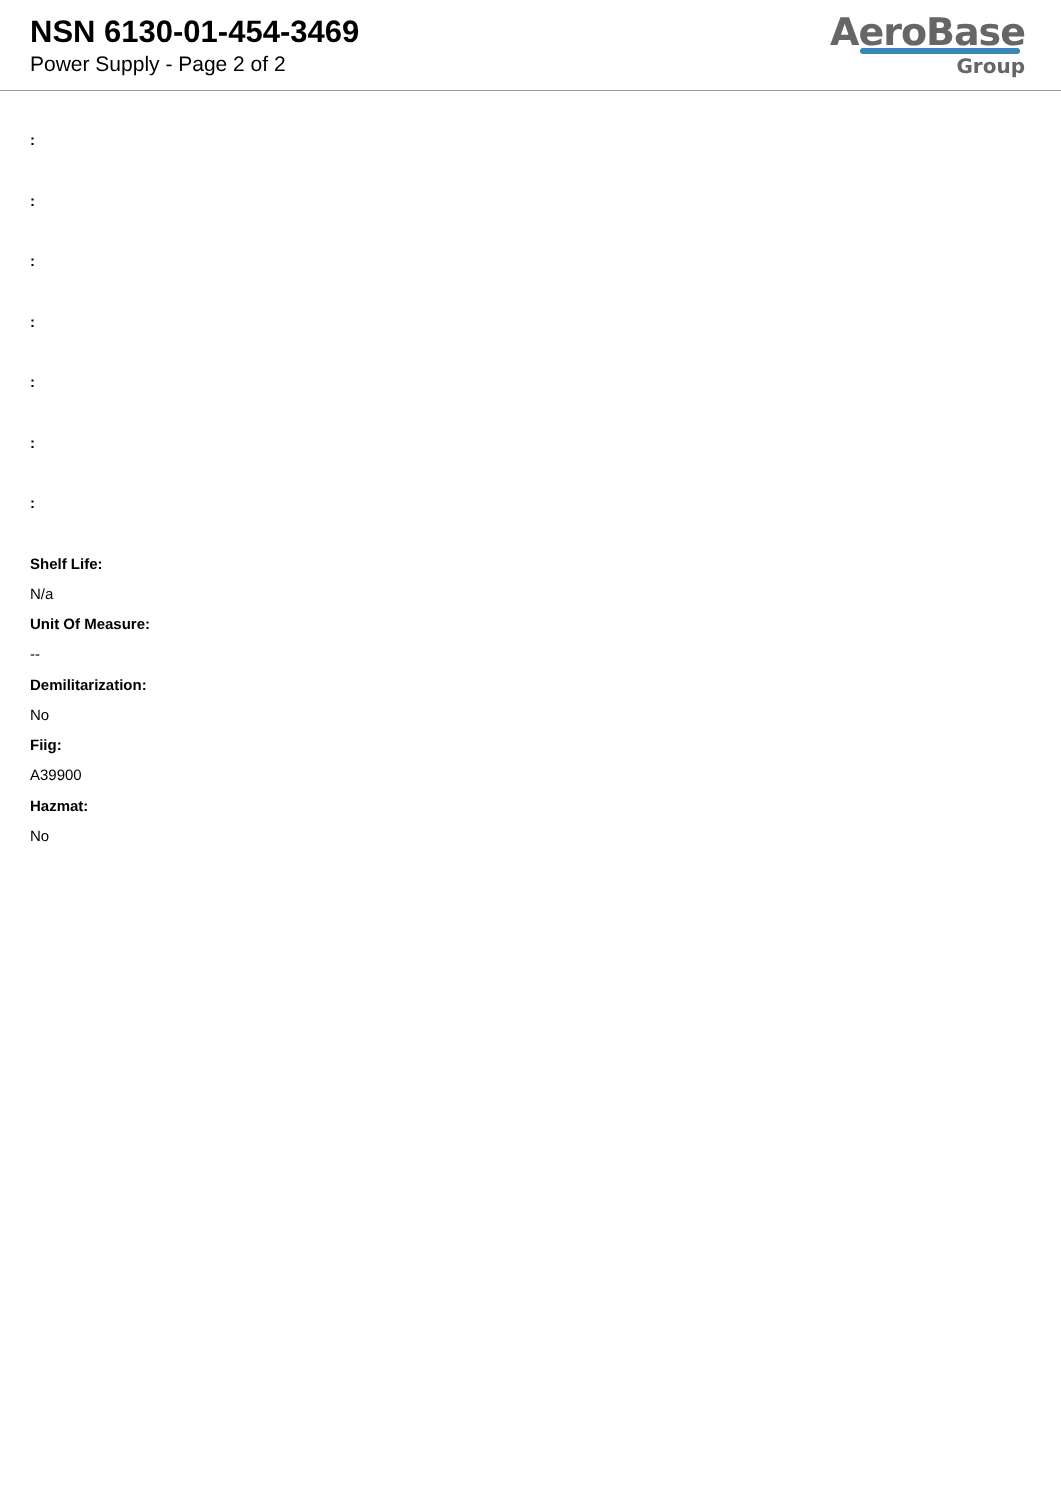NSN 6130-01-454-3469
Power Supply - Page 2 of 2
AeroBase
Group
:
:
:
:
:
:
:
Shelf Life:
N/a
Unit Of Measure:
--
Demilitarization:
No
Fiig:
A39900
Hazmat:
No